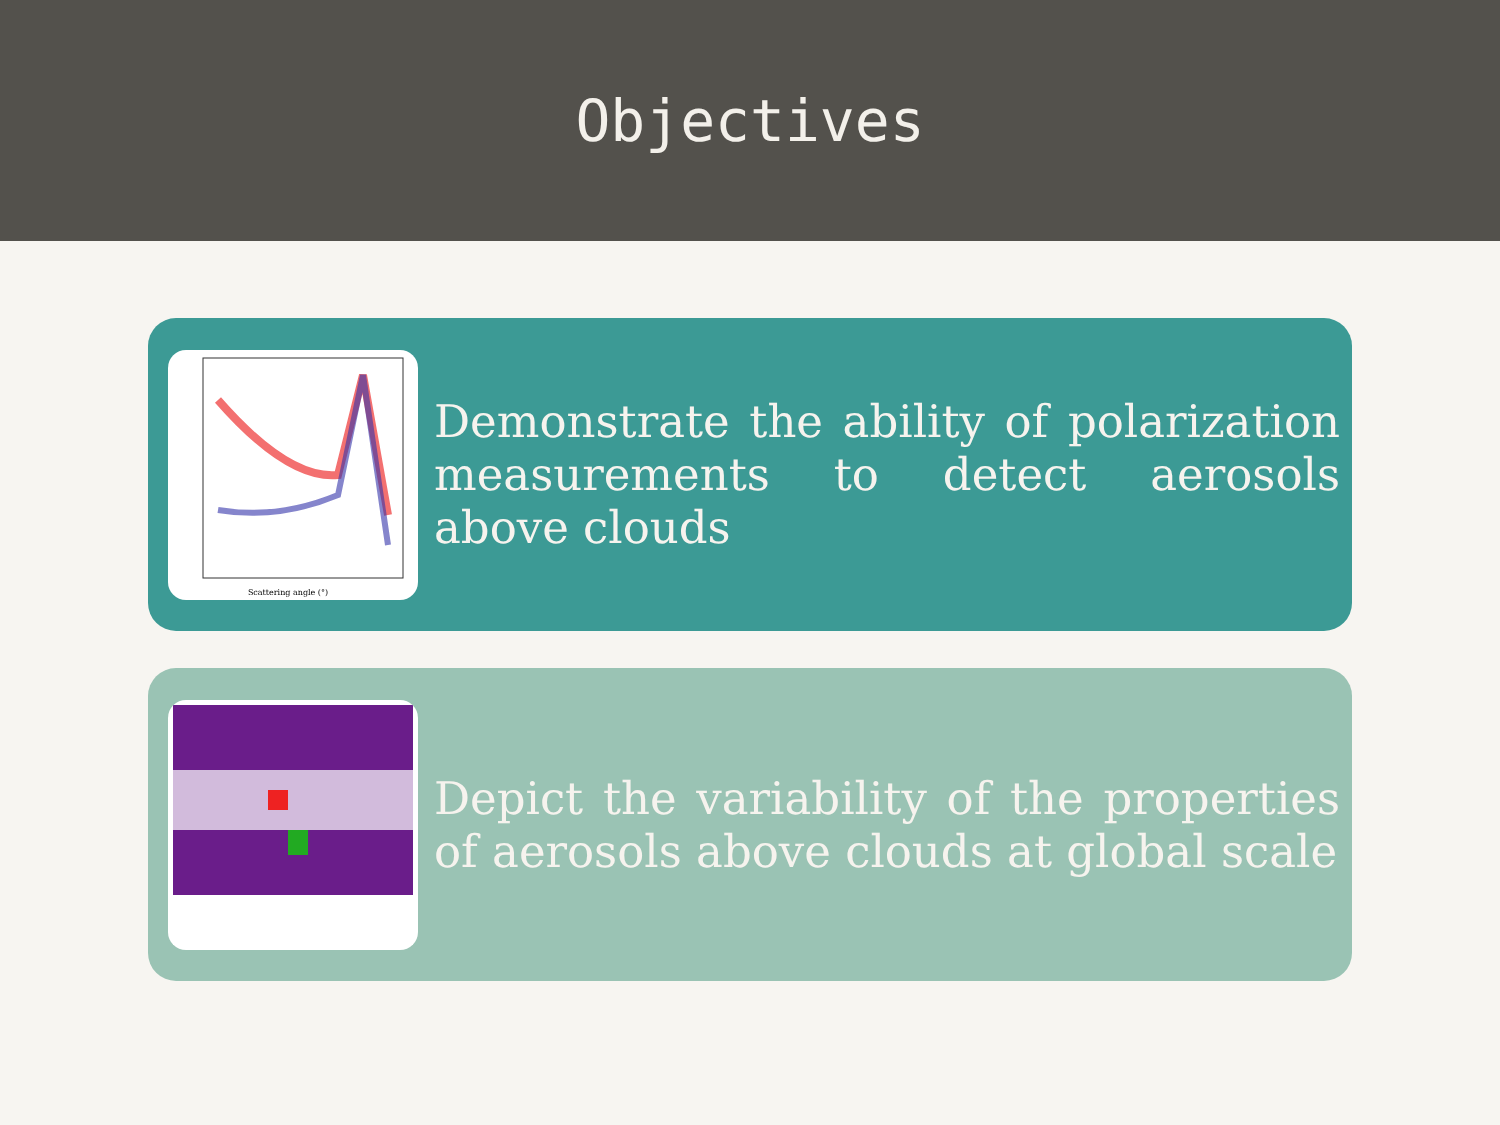Objectives
Scattering angle (°)
Demonstrate the ability of polarization measurements to detect aerosols above clouds
Depict the variability of the properties of aerosols above clouds at global scale